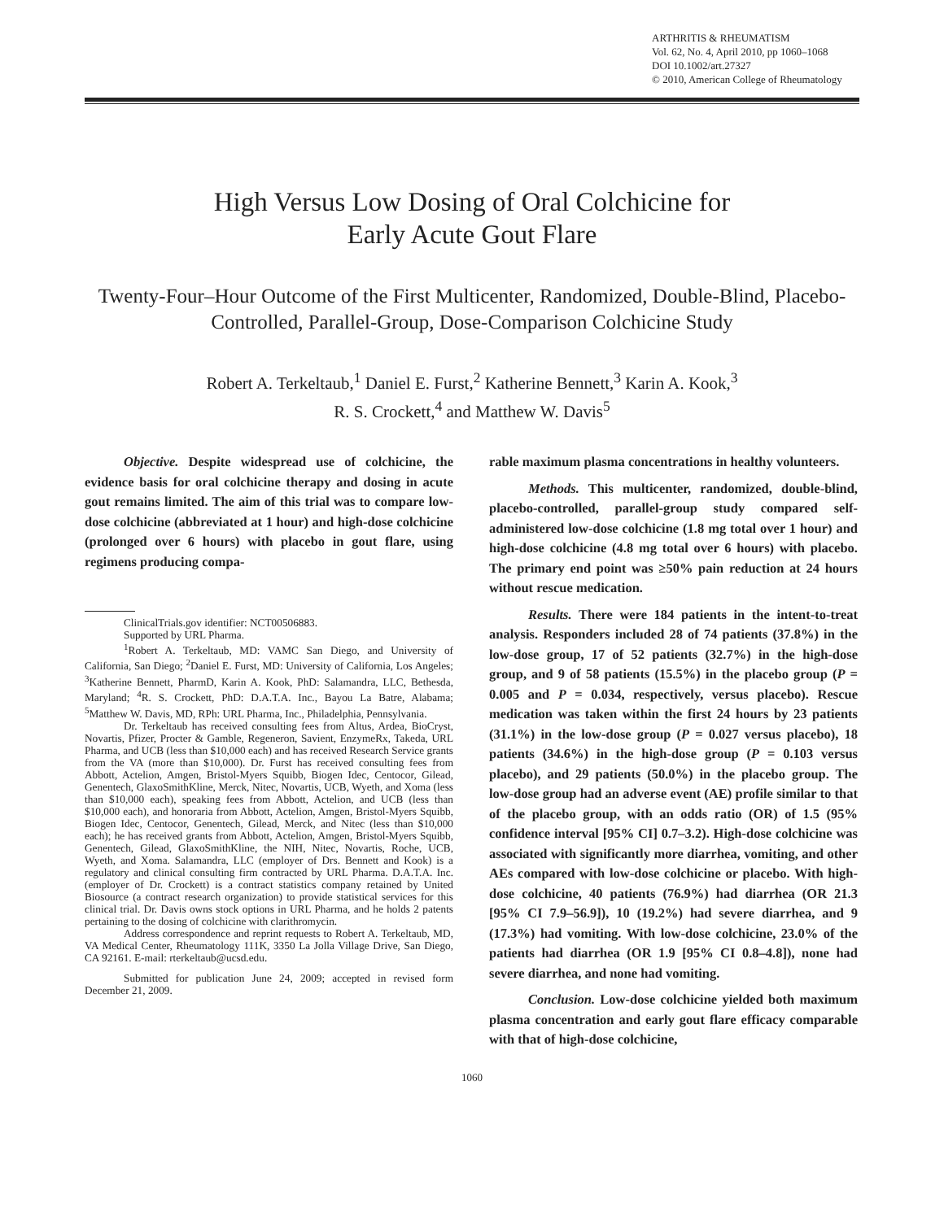ARTHRITIS & RHEUMATISM
Vol. 62, No. 4, April 2010, pp 1060–1068
DOI 10.1002/art.27327
© 2010, American College of Rheumatology
High Versus Low Dosing of Oral Colchicine for
Early Acute Gout Flare
Twenty-Four–Hour Outcome of the First Multicenter, Randomized, Double-Blind, Placebo-Controlled, Parallel-Group, Dose-Comparison Colchicine Study
Robert A. Terkeltaub,<sup>1</sup> Daniel E. Furst,<sup>2</sup> Katherine Bennett,<sup>3</sup> Karin A. Kook,<sup>3</sup>
R. S. Crockett,<sup>4</sup> and Matthew W. Davis<sup>5</sup>
Objective. Despite widespread use of colchicine, the evidence basis for oral colchicine therapy and dosing in acute gout remains limited. The aim of this trial was to compare low-dose colchicine (abbreviated at 1 hour) and high-dose colchicine (prolonged over 6 hours) with placebo in gout flare, using regimens producing compa-
ClinicalTrials.gov identifier: NCT00506883.
Supported by URL Pharma.
<sup>1</sup> Robert A. Terkeltaub, MD: VAMC San Diego, and University of California, San Diego; <sup>2</sup>Daniel E. Furst, MD: University of California, Los Angeles; <sup>3</sup>Katherine Bennett, PharmD, Karin A. Kook, PhD: Salamandra, LLC, Bethesda, Maryland; <sup>4</sup>R. S. Crockett, PhD: D.A.T.A. Inc., Bayou La Batre, Alabama; <sup>5</sup>Matthew W. Davis, MD, RPh: URL Pharma, Inc., Philadelphia, Pennsylvania.
Dr. Terkeltaub has received consulting fees from Altus, Ardea, BioCryst, Novartis, Pfizer, Procter & Gamble, Regeneron, Savient, EnzymeRx, Takeda, URL Pharma, and UCB (less than $10,000 each) and has received Research Service grants from the VA (more than $10,000). Dr. Furst has received consulting fees from Abbott, Actelion, Amgen, Bristol-Myers Squibb, Biogen Idec, Centocor, Gilead, Genentech, GlaxoSmithKline, Merck, Nitec, Novartis, UCB, Wyeth, and Xoma (less than $10,000 each), speaking fees from Abbott, Actelion, and UCB (less than $10,000 each), and honoraria from Abbott, Actelion, Amgen, Bristol-Myers Squibb, Biogen Idec, Centocor, Genentech, Gilead, Merck, and Nitec (less than $10,000 each); he has received grants from Abbott, Actelion, Amgen, Bristol-Myers Squibb, Genentech, Gilead, GlaxoSmithKline, the NIH, Nitec, Novartis, Roche, UCB, Wyeth, and Xoma. Salamandra, LLC (employer of Drs. Bennett and Kook) is a regulatory and clinical consulting firm contracted by URL Pharma. D.A.T.A. Inc. (employer of Dr. Crockett) is a contract statistics company retained by United Biosource (a contract research organization) to provide statistical services for this clinical trial. Dr. Davis owns stock options in URL Pharma, and he holds 2 patents pertaining to the dosing of colchicine with clarithromycin.
Address correspondence and reprint requests to Robert A. Terkeltaub, MD, VA Medical Center, Rheumatology 111K, 3350 La Jolla Village Drive, San Diego, CA 92161. E-mail: rterkeltaub@ucsd.edu.
Submitted for publication June 24, 2009; accepted in revised form December 21, 2009.
rable maximum plasma concentrations in healthy volunteers.
Methods. This multicenter, randomized, double-blind, placebo-controlled, parallel-group study compared self-administered low-dose colchicine (1.8 mg total over 1 hour) and high-dose colchicine (4.8 mg total over 6 hours) with placebo. The primary end point was ≥50% pain reduction at 24 hours without rescue medication.
Results. There were 184 patients in the intent-to-treat analysis. Responders included 28 of 74 patients (37.8%) in the low-dose group, 17 of 52 patients (32.7%) in the high-dose group, and 9 of 58 patients (15.5%) in the placebo group (P = 0.005 and P = 0.034, respectively, versus placebo). Rescue medication was taken within the first 24 hours by 23 patients (31.1%) in the low-dose group (P = 0.027 versus placebo), 18 patients (34.6%) in the high-dose group (P = 0.103 versus placebo), and 29 patients (50.0%) in the placebo group. The low-dose group had an adverse event (AE) profile similar to that of the placebo group, with an odds ratio (OR) of 1.5 (95% confidence interval [95% CI] 0.7–3.2). High-dose colchicine was associated with significantly more diarrhea, vomiting, and other AEs compared with low-dose colchicine or placebo. With high-dose colchicine, 40 patients (76.9%) had diarrhea (OR 21.3 [95% CI 7.9–56.9]), 10 (19.2%) had severe diarrhea, and 9 (17.3%) had vomiting. With low-dose colchicine, 23.0% of the patients had diarrhea (OR 1.9 [95% CI 0.8–4.8]), none had severe diarrhea, and none had vomiting.
Conclusion. Low-dose colchicine yielded both maximum plasma concentration and early gout flare efficacy comparable with that of high-dose colchicine,
1060